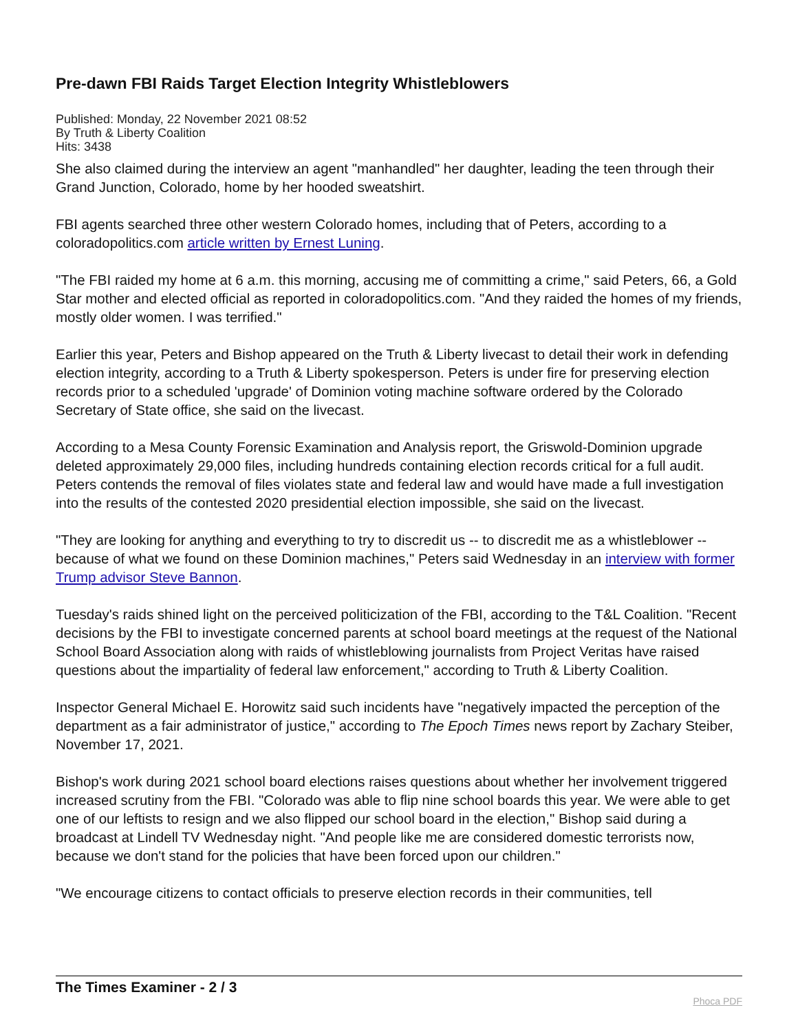Pre-dawn FBI Raids Target Election Integrity Whistleblowers
Published: Monday, 22 November 2021 08:52
By Truth & Liberty Coalition
Hits: 3438
She also claimed during the interview an agent "manhandled" her daughter, leading the teen through their Grand Junction, Colorado, home by her hooded sweatshirt.
FBI agents searched three other western Colorado homes, including that of Peters, according to a coloradopolitics.com article written by Ernest Luning.
"The FBI raided my home at 6 a.m. this morning, accusing me of committing a crime," said Peters, 66, a Gold Star mother and elected official as reported in coloradopolitics.com. "And they raided the homes of my friends, mostly older women. I was terrified."
Earlier this year, Peters and Bishop appeared on the Truth & Liberty livecast to detail their work in defending election integrity, according to a Truth & Liberty spokesperson. Peters is under fire for preserving election records prior to a scheduled 'upgrade' of Dominion voting machine software ordered by the Colorado Secretary of State office, she said on the livecast.
According to a Mesa County Forensic Examination and Analysis report, the Griswold-Dominion upgrade deleted approximately 29,000 files, including hundreds containing election records critical for a full audit. Peters contends the removal of files violates state and federal law and would have made a full investigation into the results of the contested 2020 presidential election impossible, she said on the livecast.
"They are looking for anything and everything to try to discredit us -- to discredit me as a whistleblower -- because of what we found on these Dominion machines," Peters said Wednesday in an interview with former Trump advisor Steve Bannon.
Tuesday's raids shined light on the perceived politicization of the FBI, according to the T&L Coalition. "Recent decisions by the FBI to investigate concerned parents at school board meetings at the request of the National School Board Association along with raids of whistleblowing journalists from Project Veritas have raised questions about the impartiality of federal law enforcement," according to Truth & Liberty Coalition.
Inspector General Michael E. Horowitz said such incidents have "negatively impacted the perception of the department as a fair administrator of justice," according to The Epoch Times news report by Zachary Steiber, November 17, 2021.
Bishop's work during 2021 school board elections raises questions about whether her involvement triggered increased scrutiny from the FBI. "Colorado was able to flip nine school boards this year. We were able to get one of our leftists to resign and we also flipped our school board in the election," Bishop said during a broadcast at Lindell TV Wednesday night. "And people like me are considered domestic terrorists now, because we don't stand for the policies that have been forced upon our children."
"We encourage citizens to contact officials to preserve election records in their communities, tell
The Times Examiner - 2 / 3 Phoca PDF